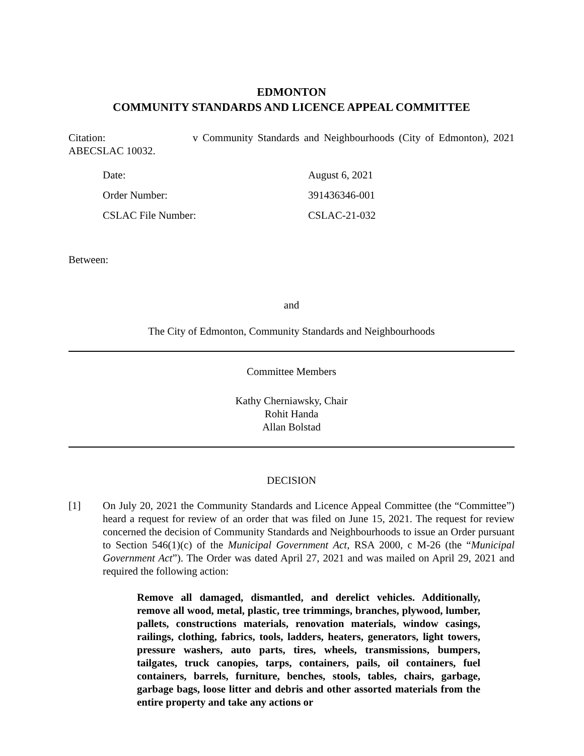EDMONTON
COMMUNITY STANDARDS AND LICENCE APPEAL COMMITTEE
Citation: v Community Standards and Neighbourhoods (City of Edmonton), 2021 ABECSLAC 10032.
| Date: | August 6, 2021 |
| Order Number: | 391436346-001 |
| CSLAC File Number: | CSLAC-21-032 |
Between:
and
The City of Edmonton, Community Standards and Neighbourhoods
Committee Members
Kathy Cherniawsky, Chair
Rohit Handa
Allan Bolstad
DECISION
[1] On July 20, 2021 the Community Standards and Licence Appeal Committee (the “Committee”) heard a request for review of an order that was filed on June 15, 2021. The request for review concerned the decision of Community Standards and Neighbourhoods to issue an Order pursuant to Section 546(1)(c) of the Municipal Government Act, RSA 2000, c M-26 (the “Municipal Government Act”). The Order was dated April 27, 2021 and was mailed on April 29, 2021 and required the following action:
Remove all damaged, dismantled, and derelict vehicles. Additionally, remove all wood, metal, plastic, tree trimmings, branches, plywood, lumber, pallets, constructions materials, renovation materials, window casings, railings, clothing, fabrics, tools, ladders, heaters, generators, light towers, pressure washers, auto parts, tires, wheels, transmissions, bumpers, tailgates, truck canopies, tarps, containers, pails, oil containers, fuel containers, barrels, furniture, benches, stools, tables, chairs, garbage, garbage bags, loose litter and debris and other assorted materials from the entire property and take any actions or